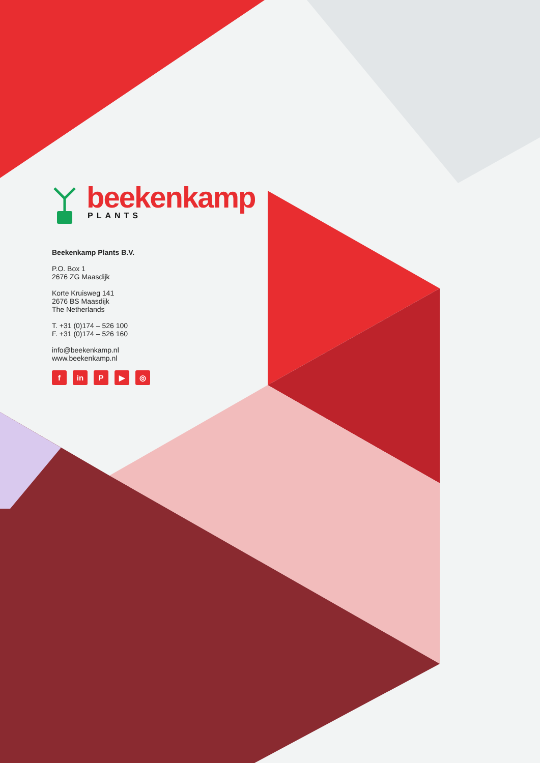beekenkamp
PLANTS
Beekenkamp Plants B.V.
P.O. Box 1
2676 ZG Maasdijk
Korte Kruisweg 141
2676 BS Maasdijk
The Netherlands
T. +31 (0)174 – 526 100
F. +31 (0)174 – 526 160
info@beekenkamp.nl
www.beekenkamp.nl
fin P ▶ ◎